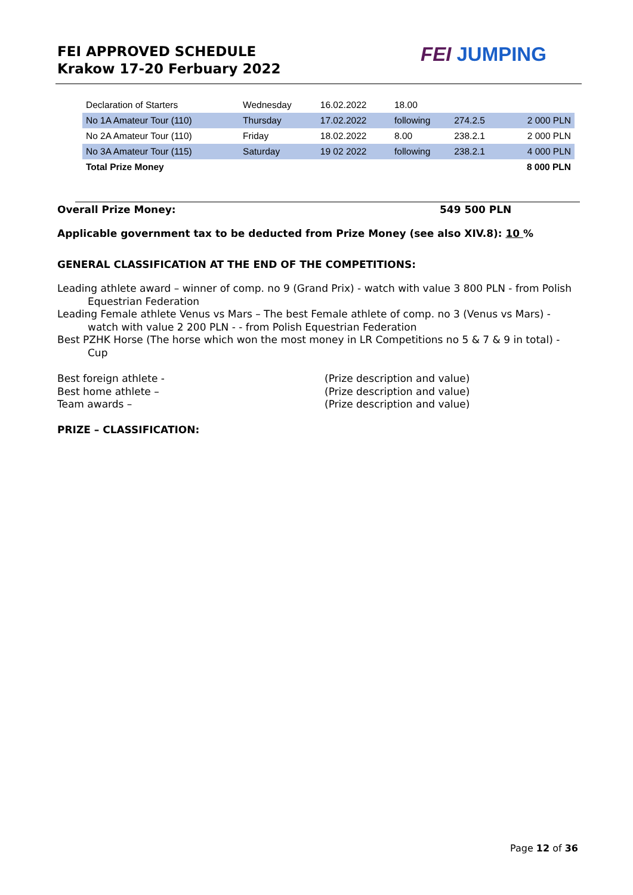FEI APPROVED SCHEDULE
Krakow 17-20 Ferbuary 2022
FEI JUMPING
| Declaration of Starters | Wednesday | 16.02.2022 | 18.00 | | |
| No 1A Amateur Tour (110) | Thursday | 17.02.2022 | following | 274.2.5 | 2 000 PLN |
| No 2A Amateur Tour (110) | Friday | 18.02.2022 | 8.00 | 238.2.1 | 2 000 PLN |
| No 3A Amateur Tour (115) | Saturday | 19 02 2022 | following | 238.2.1 | 4 000 PLN |
| Total Prize Money | | | | | 8 000 PLN |
Overall Prize Money: 549 500 PLN
Applicable government tax to be deducted from Prize Money (see also XIV.8): 10 %
GENERAL CLASSIFICATION AT THE END OF THE COMPETITIONS:
Leading athlete award – winner of comp. no 9 (Grand Prix) - watch with value 3 800 PLN - from Polish Equestrian Federation
Leading Female athlete Venus vs Mars – The best Female athlete of comp. no 3 (Venus vs Mars) - watch with value 2 200 PLN - - from Polish Equestrian Federation
Best PZHK Horse (The horse which won the most money in LR Competitions no 5 & 7 & 9 in total) - Cup
Best foreign athlete - (Prize description and value) Best home athlete – (Prize description and value) Team awards – (Prize description and value)
PRIZE – CLASSIFICATION:
Page 12 of 36